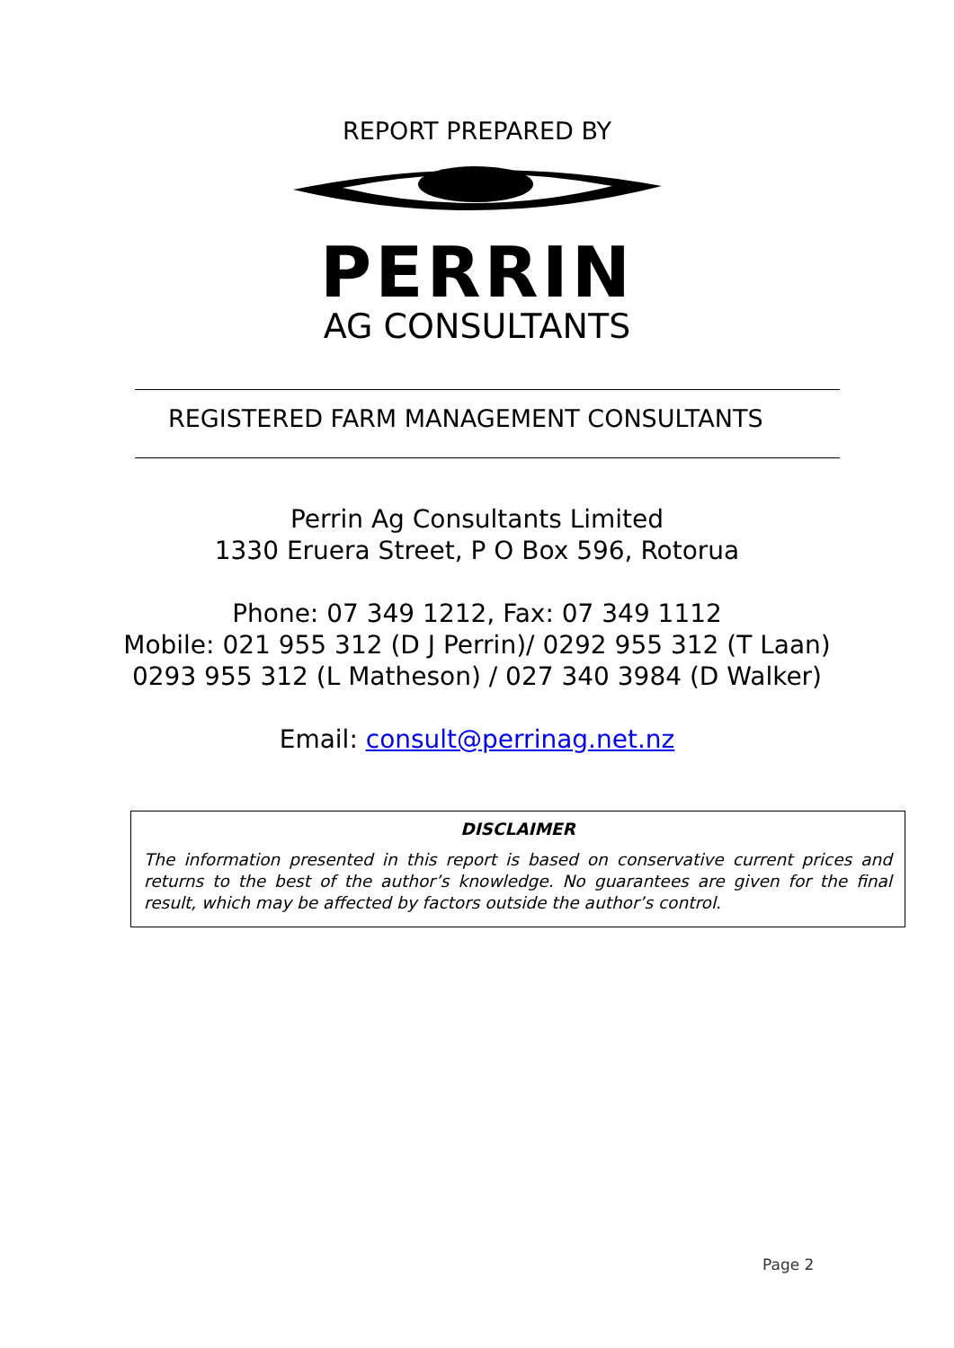REPORT PREPARED BY
PERRIN
AG CONSULTANTS
REGISTERED FARM MANAGEMENT CONSULTANTS
Perrin Ag Consultants Limited
1330 Eruera Street, P O Box 596, Rotorua
Phone: 07 349 1212, Fax: 07 349 1112
Mobile: 021 955 312 (D J Perrin)/ 0292 955 312 (T Laan)
0293 955 312 (L Matheson) / 027 340 3984 (D Walker)
Email: consult@perrinag.net.nz
DISCLAIMER
The information presented in this report is based on conservative current prices and returns to the best of the author’s knowledge. No guarantees are given for the final result, which may be affected by factors outside the author’s control.
Page 2